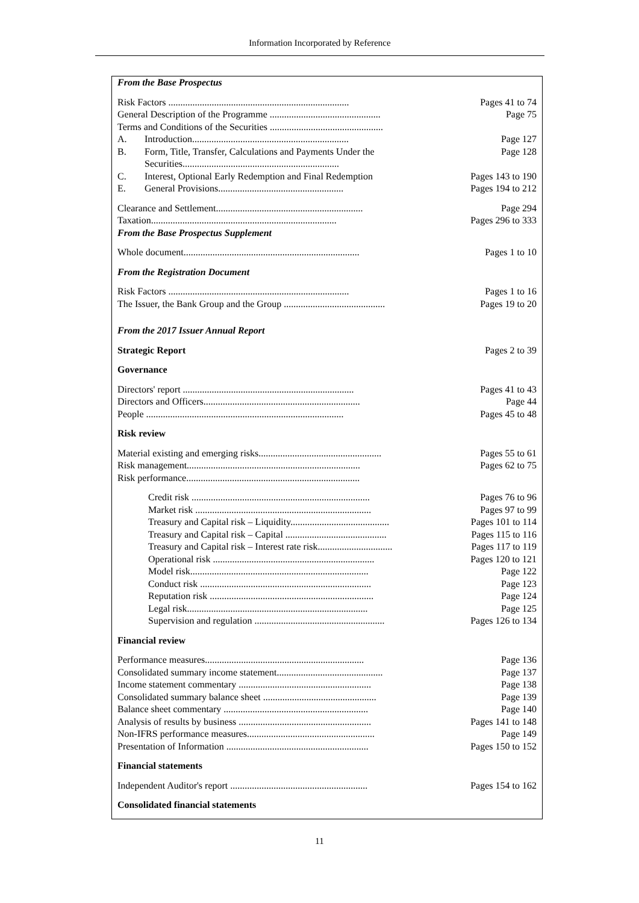Information Incorporated by Reference
| From the Base Prospectus | |
| Risk Factors ........................................................................... | Pages 41 to 74 |
| General Description of the Programme .............................................. | Page 75 |
| Terms and Conditions of the Securities ............................................... | |
| A. Introduction................................................................. | Page 127 |
| B. Form, Title, Transfer, Calculations and Payments Under the Securities................................................................. | Page 128 |
| C. Interest, Optional Early Redemption and Final Redemption | Pages 143 to 190 |
| E. General Provisions.................................................... | Pages 194 to 212 |
| Clearance and Settlement............................................................. | Page 294 |
| Taxation............................................................................. | Pages 296 to 333 |
| From the Base Prospectus Supplement | |
| Whole document......................................................................... | Pages 1 to 10 |
| From the Registration Document | |
| Risk Factors ........................................................................... | Pages 1 to 16 |
| The Issuer, the Bank Group and the Group .......................................... | Pages 19 to 20 |
| From the 2017 Issuer Annual Report | |
| Strategic Report | Pages 2 to 39 |
| Governance | |
| Directors' report ....................................................................... | Pages 41 to 43 |
| Directors and Officers................................................................. | Page 44 |
| People .................................................................................. | Pages 45 to 48 |
| Risk review | |
| Material existing and emerging risks................................................... | Pages 55 to 61 |
| Risk management........................................................................ | Pages 62 to 75 |
| Risk performance........................................................................ | |
| Credit risk .......................................................................... | Pages 76 to 96 |
| Market risk ......................................................................... | Pages 97 to 99 |
| Treasury and Capital risk – Liquidity......................................... | Pages 101 to 114 |
| Treasury and Capital risk – Capital .......................................... | Pages 115 to 116 |
| Treasury and Capital risk – Interest rate risk............................... | Pages 117 to 119 |
| Operational risk ................................................................... | Pages 120 to 121 |
| Model risk.......................................................................... | Page 122 |
| Conduct risk ....................................................................... | Page 123 |
| Reputation risk .................................................................... | Page 124 |
| Legal risk........................................................................... | Page 125 |
| Supervision and regulation ...................................................... | Pages 126 to 134 |
| Financial review | |
| Performance measures.................................................................. | Page 136 |
| Consolidated summary income statement............................................ | Page 137 |
| Income statement commentary ....................................................... | Page 138 |
| Consolidated summary balance sheet ............................................... | Page 139 |
| Balance sheet commentary ............................................................ | Page 140 |
| Analysis of results by business ....................................................... | Pages 141 to 148 |
| Non-IFRS performance measures..................................................... | Page 149 |
| Presentation of Information ........................................................... | Pages 150 to 152 |
| Financial statements | |
| Independent Auditor's report ......................................................... | Pages 154 to 162 |
| Consolidated financial statements | |
11